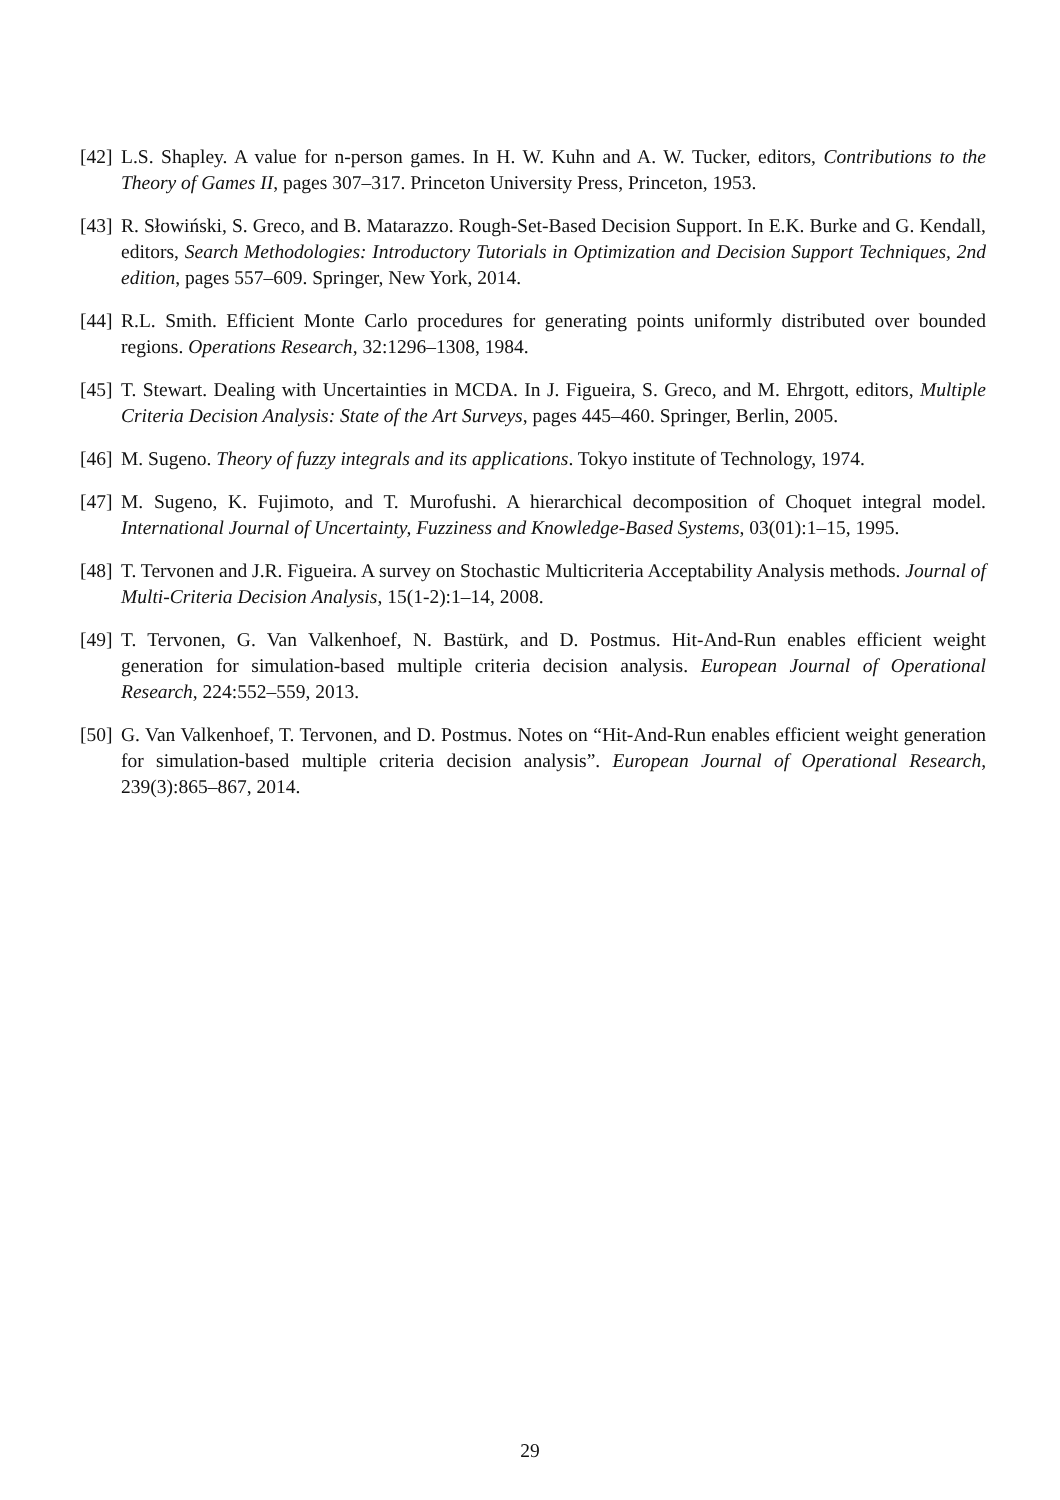[42] L.S. Shapley. A value for n-person games. In H. W. Kuhn and A. W. Tucker, editors, Contributions to the Theory of Games II, pages 307–317. Princeton University Press, Princeton, 1953.
[43] R. Słowiński, S. Greco, and B. Matarazzo. Rough-Set-Based Decision Support. In E.K. Burke and G. Kendall, editors, Search Methodologies: Introductory Tutorials in Optimization and Decision Support Techniques, 2nd edition, pages 557–609. Springer, New York, 2014.
[44] R.L. Smith. Efficient Monte Carlo procedures for generating points uniformly distributed over bounded regions. Operations Research, 32:1296–1308, 1984.
[45] T. Stewart. Dealing with Uncertainties in MCDA. In J. Figueira, S. Greco, and M. Ehrgott, editors, Multiple Criteria Decision Analysis: State of the Art Surveys, pages 445–460. Springer, Berlin, 2005.
[46] M. Sugeno. Theory of fuzzy integrals and its applications. Tokyo institute of Technology, 1974.
[47] M. Sugeno, K. Fujimoto, and T. Murofushi. A hierarchical decomposition of Choquet integral model. International Journal of Uncertainty, Fuzziness and Knowledge-Based Systems, 03(01):1–15, 1995.
[48] T. Tervonen and J.R. Figueira. A survey on Stochastic Multicriteria Acceptability Analysis methods. Journal of Multi-Criteria Decision Analysis, 15(1-2):1–14, 2008.
[49] T. Tervonen, G. Van Valkenhoef, N. Bastürk, and D. Postmus. Hit-And-Run enables efficient weight generation for simulation-based multiple criteria decision analysis. European Journal of Operational Research, 224:552–559, 2013.
[50] G. Van Valkenhoef, T. Tervonen, and D. Postmus. Notes on “Hit-And-Run enables efficient weight generation for simulation-based multiple criteria decision analysis”. European Journal of Operational Research, 239(3):865–867, 2014.
29